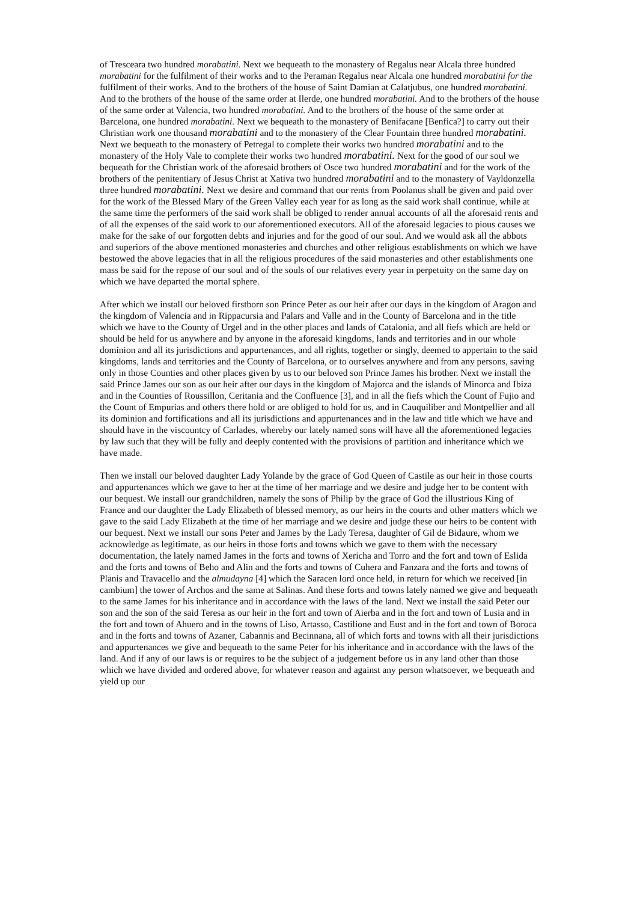of Tresceara two hundred morabatini. Next we bequeath to the monastery of Regalus near Alcala three hundred morabatini for the fulfilment of their works and to the Peraman Regalus near Alcala one hundred morabatini for the fulfilment of their works. And to the brothers of the house of Saint Damian at Calatjubus, one hundred morabatini. And to the brothers of the house of the same order at Ilerde, one hundred morabatini. And to the brothers of the house of the same order at Valencia, two hundred morabatini. And to the brothers of the house of the same order at Barcelona, one hundred morabatini. Next we bequeath to the monastery of Benifacane [Benfica?] to carry out their Christian work one thousand morabatini and to the monastery of the Clear Fountain three hundred morabatini. Next we bequeath to the monastery of Petregal to complete their works two hundred morabatini and to the monastery of the Holy Vale to complete their works two hundred morabatini. Next for the good of our soul we bequeath for the Christian work of the aforesaid brothers of Osce two hundred morabatini and for the work of the brothers of the penitentiary of Jesus Christ at Xativa two hundred morabatini and to the monastery of Vayldonzella three hundred morabatini. Next we desire and command that our rents from Poolanus shall be given and paid over for the work of the Blessed Mary of the Green Valley each year for as long as the said work shall continue, while at the same time the performers of the said work shall be obliged to render annual accounts of all the aforesaid rents and of all the expenses of the said work to our aforementioned executors. All of the aforesaid legacies to pious causes we make for the sake of our forgotten debts and injuries and for the good of our soul. And we would ask all the abbots and superiors of the above mentioned monasteries and churches and other religious establishments on which we have bestowed the above legacies that in all the religious procedures of the said monasteries and other establishments one mass be said for the repose of our soul and of the souls of our relatives every year in perpetuity on the same day on which we have departed the mortal sphere.
After which we install our beloved firstborn son Prince Peter as our heir after our days in the kingdom of Aragon and the kingdom of Valencia and in Rippacursia and Palars and Valle and in the County of Barcelona and in the title which we have to the County of Urgel and in the other places and lands of Catalonia, and all fiefs which are held or should be held for us anywhere and by anyone in the aforesaid kingdoms, lands and territories and in our whole dominion and all its jurisdictions and appurtenances, and all rights, together or singly, deemed to appertain to the said kingdoms, lands and territories and the County of Barcelona, or to ourselves anywhere and from any persons, saving only in those Counties and other places given by us to our beloved son Prince James his brother. Next we install the said Prince James our son as our heir after our days in the kingdom of Majorca and the islands of Minorca and Ibiza and in the Counties of Roussillon, Ceritania and the Confluence [3], and in all the fiefs which the Count of Fujio and the Count of Empurias and others there hold or are obliged to hold for us, and in Cauquiliber and Montpellier and all its dominion and fortifications and all its jurisdictions and appurtenances and in the law and title which we have and should have in the viscountcy of Carlades, whereby our lately named sons will have all the aforementioned legacies by law such that they will be fully and deeply contented with the provisions of partition and inheritance which we have made.
Then we install our beloved daughter Lady Yolande by the grace of God Queen of Castile as our heir in those courts and appurtenances which we gave to her at the time of her marriage and we desire and judge her to be content with our bequest. We install our grandchildren, namely the sons of Philip by the grace of God the illustrious King of France and our daughter the Lady Elizabeth of blessed memory, as our heirs in the courts and other matters which we gave to the said Lady Elizabeth at the time of her marriage and we desire and judge these our heirs to be content with our bequest. Next we install our sons Peter and James by the Lady Teresa, daughter of Gil de Bidaure, whom we acknowledge as legitimate, as our heirs in those forts and towns which we gave to them with the necessary documentation, the lately named James in the forts and towns of Xericha and Torro and the fort and town of Eslida and the forts and towns of Beho and Alin and the forts and towns of Cuhera and Fanzara and the forts and towns of Planis and Travacello and the almudayna [4] which the Saracen lord once held, in return for which we received [in cambium] the tower of Archos and the same at Salinas. And these forts and towns lately named we give and bequeath to the same James for his inheritance and in accordance with the laws of the land. Next we install the said Peter our son and the son of the said Teresa as our heir in the fort and town of Aierba and in the fort and town of Lusia and in the fort and town of Ahuero and in the towns of Liso, Artasso, Castilione and Eust and in the fort and town of Boroca and in the forts and towns of Azaner, Cabannis and Becinnana, all of which forts and towns with all their jurisdictions and appurtenances we give and bequeath to the same Peter for his inheritance and in accordance with the laws of the land. And if any of our laws is or requires to be the subject of a judgement before us in any land other than those which we have divided and ordered above, for whatever reason and against any person whatsoever, we bequeath and yield up our